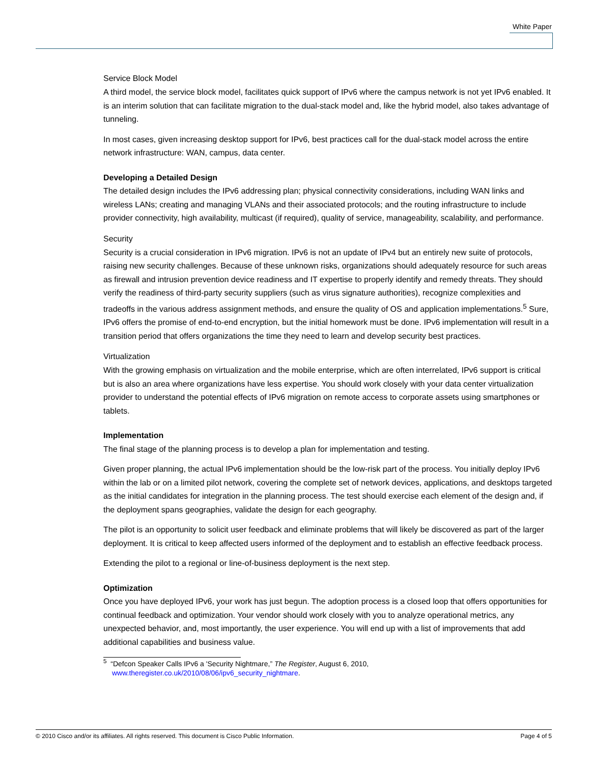White Paper
Service Block Model
A third model, the service block model, facilitates quick support of IPv6 where the campus network is not yet IPv6 enabled. It is an interim solution that can facilitate migration to the dual-stack model and, like the hybrid model, also takes advantage of tunneling.
In most cases, given increasing desktop support for IPv6, best practices call for the dual-stack model across the entire network infrastructure: WAN, campus, data center.
Developing a Detailed Design
The detailed design includes the IPv6 addressing plan; physical connectivity considerations, including WAN links and wireless LANs; creating and managing VLANs and their associated protocols; and the routing infrastructure to include provider connectivity, high availability, multicast (if required), quality of service, manageability, scalability, and performance.
Security
Security is a crucial consideration in IPv6 migration. IPv6 is not an update of IPv4 but an entirely new suite of protocols, raising new security challenges. Because of these unknown risks, organizations should adequately resource for such areas as firewall and intrusion prevention device readiness and IT expertise to properly identify and remedy threats. They should verify the readiness of third-party security suppliers (such as virus signature authorities), recognize complexities and tradeoffs in the various address assignment methods, and ensure the quality of OS and application implementations.<sup>5</sup> Sure, IPv6 offers the promise of end-to-end encryption, but the initial homework must be done. IPv6 implementation will result in a transition period that offers organizations the time they need to learn and develop security best practices.
Virtualization
With the growing emphasis on virtualization and the mobile enterprise, which are often interrelated, IPv6 support is critical but is also an area where organizations have less expertise. You should work closely with your data center virtualization provider to understand the potential effects of IPv6 migration on remote access to corporate assets using smartphones or tablets.
Implementation
The final stage of the planning process is to develop a plan for implementation and testing.
Given proper planning, the actual IPv6 implementation should be the low-risk part of the process. You initially deploy IPv6 within the lab or on a limited pilot network, covering the complete set of network devices, applications, and desktops targeted as the initial candidates for integration in the planning process. The test should exercise each element of the design and, if the deployment spans geographies, validate the design for each geography.
The pilot is an opportunity to solicit user feedback and eliminate problems that will likely be discovered as part of the larger deployment. It is critical to keep affected users informed of the deployment and to establish an effective feedback process.
Extending the pilot to a regional or line-of-business deployment is the next step.
Optimization
Once you have deployed IPv6, your work has just begun. The adoption process is a closed loop that offers opportunities for continual feedback and optimization. Your vendor should work closely with you to analyze operational metrics, any unexpected behavior, and, most importantly, the user experience. You will end up with a list of improvements that add additional capabilities and business value.
<sup>5</sup> “Defcon Speaker Calls IPv6 a 'Security Nightmare,” The Register, August 6, 2010,
www.theregister.co.uk/2010/08/06/ipv6_security_nightmare.
© 2010 Cisco and/or its affiliates. All rights reserved. This document is Cisco Public Information. Page 4 of 5